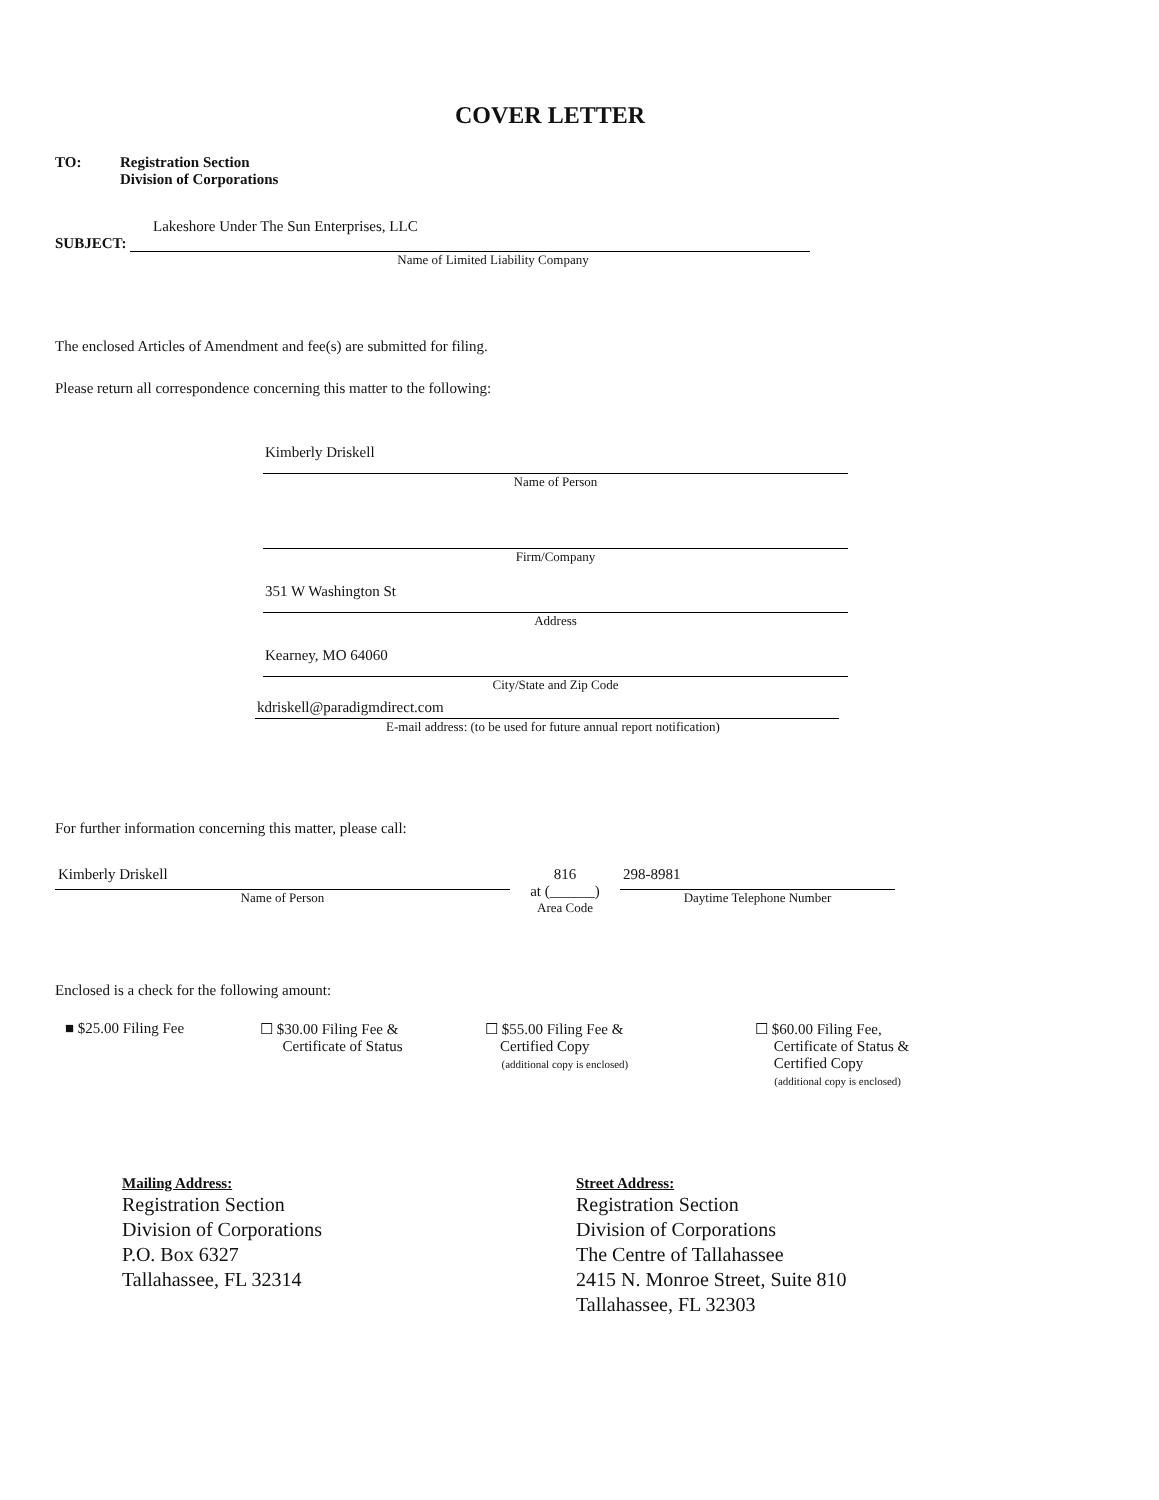COVER LETTER
TO: Registration Section
Division of Corporations
Lakeshore Under The Sun Enterprises, LLC
SUBJECT:
Name of Limited Liability Company
The enclosed Articles of Amendment and fee(s) are submitted for filing.
Please return all correspondence concerning this matter to the following:
Kimberly Driskell
Name of Person
Firm/Company
351 W Washington St
Address
Kearney, MO 64060
City/State and Zip Code
kdriskell@paradigmdirect.com
E-mail address: (to be used for future annual report notification)
For further information concerning this matter, please call:
Kimberly Driskell
Name of Person
816
at (______)
Area Code
298-8981
Daytime Telephone Number
Enclosed is a check for the following amount:
■ $25.00 Filing Fee ☐ $30.00 Filing Fee &
Certificate of Status
☐ $55.00 Filing Fee &
Certified Copy
(additional copy is enclosed)
☐ $60.00 Filing Fee,
Certificate of Status &
Certified Copy
(additional copy is enclosed)
Mailing Address:
Registration Section
Division of Corporations
P.O. Box 6327
Tallahassee, FL 32314
Street Address:
Registration Section
Division of Corporations
The Centre of Tallahassee
2415 N. Monroe Street, Suite 810
Tallahassee, FL 32303